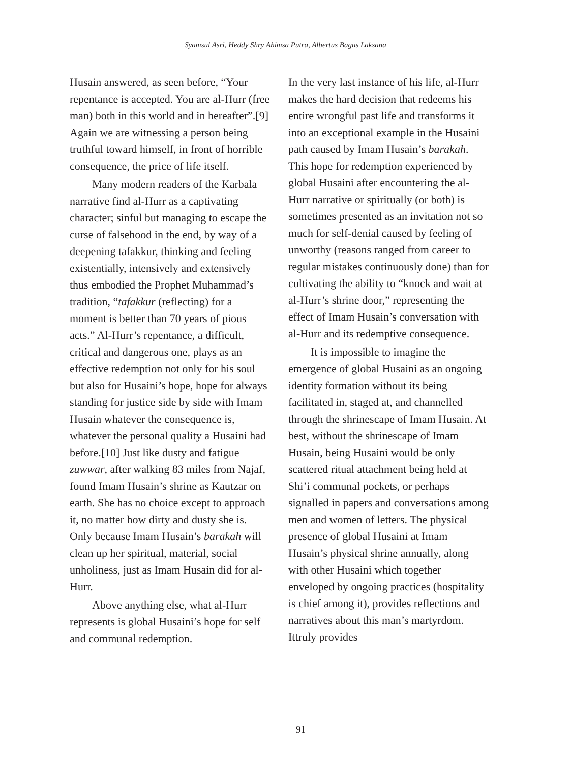Syamsul Asri, Heddy Shry Ahimsa Putra, Albertus Bagus Laksana
Husain answered, as seen before, “Your repentance is accepted. You are al-Hurr (free man) both in this world and in hereafter”.[9] Again we are witnessing a person being truthful toward himself, in front of horrible consequence, the price of life itself.
Many modern readers of the Karbala narrative find al-Hurr as a captivating character; sinful but managing to escape the curse of falsehood in the end, by way of a deepening tafakkur, thinking and feeling existentially, intensively and extensively thus embodied the Prophet Muhammad’s tradition, “tafakkur (reflecting) for a moment is better than 70 years of pious acts.” Al-Hurr’s repentance, a difficult, critical and dangerous one, plays as an effective redemption not only for his soul but also for Husaini’s hope, hope for always standing for justice side by side with Imam Husain whatever the consequence is, whatever the personal quality a Husaini had before.[10] Just like dusty and fatigue zuwwar, after walking 83 miles from Najaf, found Imam Husain’s shrine as Kautzar on earth. She has no choice except to approach it, no matter how dirty and dusty she is. Only because Imam Husain’s barakah will clean up her spiritual, material, social unholiness, just as Imam Husain did for al-Hurr.
Above anything else, what al-Hurr represents is global Husaini’s hope for self and communal redemption.
In the very last instance of his life, al-Hurr makes the hard decision that redeems his entire wrongful past life and transforms it into an exceptional example in the Husaini path caused by Imam Husain’s barakah. This hope for redemption experienced by global Husaini after encountering the al-Hurr narrative or spiritually (or both) is sometimes presented as an invitation not so much for self-denial caused by feeling of unworthy (reasons ranged from career to regular mistakes continuously done) than for cultivating the ability to “knock and wait at al-Hurr’s shrine door,” representing the effect of Imam Husain’s conversation with al-Hurr and its redemptive consequence.
It is impossible to imagine the emergence of global Husaini as an ongoing identity formation without its being facilitated in, staged at, and channelled through the shrinescape of Imam Husain. At best, without the shrinescape of Imam Husain, being Husaini would be only scattered ritual attachment being held at Shi’i communal pockets, or perhaps signalled in papers and conversations among men and women of letters. The physical presence of global Husaini at Imam Husain’s physical shrine annually, along with other Husaini which together enveloped by ongoing practices (hospitality is chief among it), provides reflections and narratives about this man’s martyrdom. Ittruly provides
91